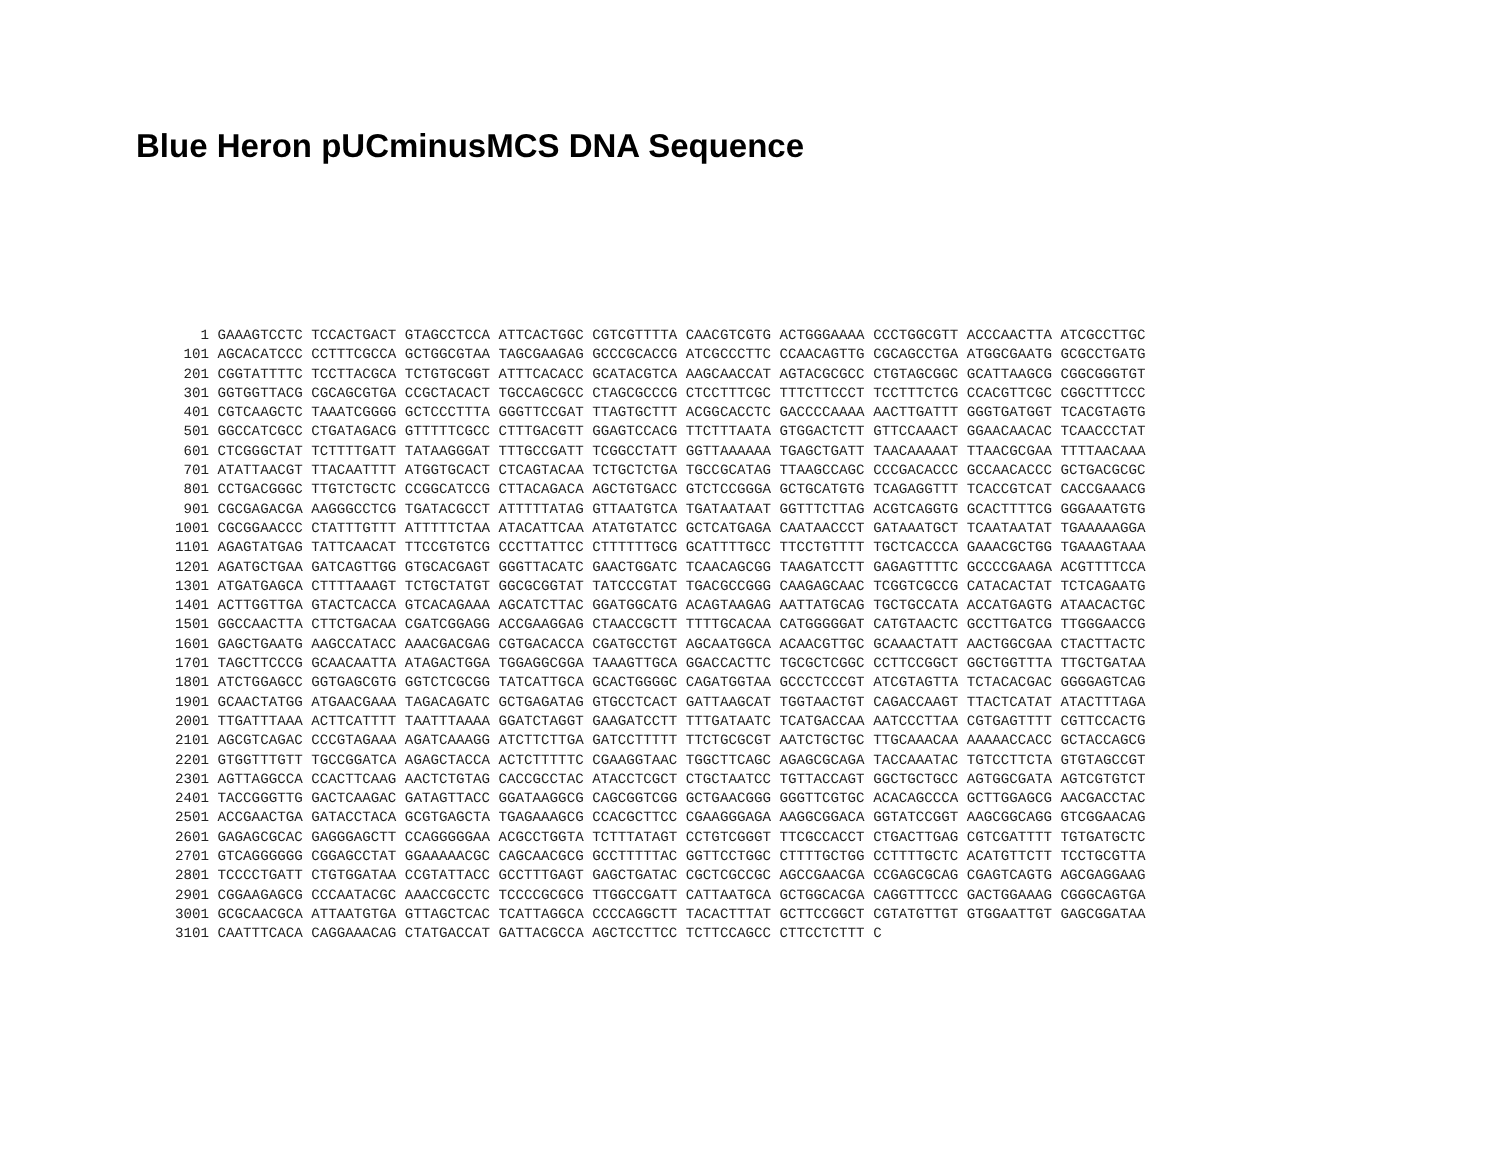Blue Heron pUCminusMCS DNA Sequence
   1 GAAAGTCCTC TCCACTGACT GTAGCCTCCA ATTCACTGGC CGTCGTTTTA CAACGTCGTG ACTGGGAAAA CCCTGGCGTT ACCCAACTTA ATCGCCTTGC
 101 AGCACATCCC CCTTTCGCCA GCTGGCGTAA TAGCGAAGAG GCCCGCACCG ATCGCCCTTC CCAACAGTTG CGCAGCCTGA ATGGCGAATG GCGCCTGATG
 201 CGGTATTTTC TCCTTACGCA TCTGTGCGGT ATTTCACACC GCATACGTCA AAGCAACCAT AGTACGCGCC CTGTAGCGGC GCATTAAGCG CGGCGGGTGT
 301 GGTGGTTACG CGCAGCGTGA CCGCTACACT TGCCAGCGCC CTAGCGCCCG CTCCTTTCGC TTTCTTCCCT TCCTTTCTCG CCACGTTCGC CGGCTTTCCC
 401 CGTCAAGCTC TAAATCGGGG GCTCCCTTTA GGGTTCCGAT TTAGTGCTTT ACGGCACCTC GACCCCAAAA AACTTGATTT GGGTGATGGT TCACGTAGTG
 501 GGCCATCGCC CTGATAGACG GTTTTTCGCC CTTTGACGTT GGAGTCCACG TTCTTTAATA GTGGACTCTT GTTCCAAACT GGAACAACAC TCAACCCTAT
 601 CTCGGGCTAT TCTTTTGATT TATAAGGGAT TTTGCCGATT TCGGCCTATT GGTTAAAAAA TGAGCTGATT TAACAAAAAT TTAACGCGAA TTTTAACAAA
 701 ATATTAACGT TTACAATTTT ATGGTGCACT CTCAGTACAA TCTGCTCTGA TGCCGCATAG TTAAGCCAGC CCCGACACCC GCCAACACCC GCTGACGCGC
 801 CCTGACGGGC TTGTCTGCTC CCGGCATCCG CTTACAGACA AGCTGTGACC GTCTCCGGGA GCTGCATGTG TCAGAGGTTT TCACCGTCAT CACCGAAACG
 901 CGCGAGACGA AAGGGCCTCG TGATACGCCT ATTTTTATAG GTTAATGTCA TGATAATAAT GGTTTCTTAG ACGTCAGGTG GCACTTTTCG GGGAAATGTG
1001 CGCGGAACCC CTATTTGTTT ATTTTTCTAA ATACATTCAA ATATGTATCC GCTCATGAGA CAATAACCCT GATAAATGCT TCAATAATAT TGAAAAAGGA
1101 AGAGTATGAG TATTCAACAT TTCCGTGTCG CCCTTATTCC CTTTTTTGCG GCATTTTGCC TTCCTGTTTT TGCTCACCCA GAAACGCTGG TGAAAGTAAA
1201 AGATGCTGAA GATCAGTTGG GTGCACGAGT GGGTTACATC GAACTGGATC TCAACAGCGG TAAGATCCTT GAGAGTTTTC GCCCCGAAGA ACGTTTTCCA
1301 ATGATGAGCA CTTTTAAAGT TCTGCTATGT GGCGCGGTAT TATCCCGTAT TGACGCCGGG CAAGAGCAAC TCGGTCGCCG CATACACTAT TCTCAGAATG
1401 ACTTGGTTGA GTACTCACCA GTCACAGAAA AGCATCTTAC GGATGGCATG ACAGTAAGAG AATTATGCAG TGCTGCCATA ACCATGAGTG ATAACACTGC
1501 GGCCAACTTA CTTCTGACAA CGATCGGAGG ACCGAAGGAG CTAACCGCTT TTTTGCACAA CATGGGGGAT CATGTAACTC GCCTTGATCG TTGGGAACCG
1601 GAGCTGAATG AAGCCATACC AAACGACGAG CGTGACACCA CGATGCCTGT AGCAATGGCA ACAACGTTGC GCAAACTATT AACTGGCGAA CTACTTACTC
1701 TAGCTTCCCG GCAACAATTA ATAGACTGGA TGGAGGCGGA TAAAGTTGCA GGACCACTTC TGCGCTCGGC CCTTCCGGCT GGCTGGTTTA TTGCTGATAA
1801 ATCTGGAGCC GGTGAGCGTG GGTCTCGCGG TATCATTGCA GCACTGGGGC CAGATGGTAA GCCCTCCCGT ATCGTAGTTA TCTACACGAC GGGGAGTCAG
1901 GCAACTATGG ATGAACGAAA TAGACAGATC GCTGAGATAG GTGCCTCACT GATTAAGCAT TGGTAACTGT CAGACCAAGT TTACTCATAT ATACTTTAGA
2001 TTGATTTAAA ACTTCATTTT TAATTTAAAA GGATCTAGGT GAAGATCCTT TTTGATAATC TCATGACCAA AATCCCTTAA CGTGAGTTTT CGTTCCACTG
2101 AGCGTCAGAC CCCGTAGAAA AGATCAAAGG ATCTTCTTGA GATCCTTTTT TTCTGCGCGT AATCTGCTGC TTGCAAACAA AAAAACCACC GCTACCAGCG
2201 GTGGTTTGTT TGCCGGATCA AGAGCTACCA ACTCTTTTTC CGAAGGTAAC TGGCTTCAGC AGAGCGCAGA TACCAAATAC TGTCCTTCTA GTGTAGCCGT
2301 AGTTAGGCCA CCACTTCAAG AACTCTGTAG CACCGCCTAC ATACCTCGCT CTGCTAATCC TGTTACCAGT GGCTGCTGCC AGTGGCGATA AGTCGTGTCT
2401 TACCGGGTTG GACTCAAGAC GATAGTTACC GGATAAGGCG CAGCGGTCGG GCTGAACGGG GGGTTCGTGC ACACAGCCCA GCTTGGAGCG AACGACCTAC
2501 ACCGAACTGA GATACCTACA GCGTGAGCTA TGAGAAAGCG CCACGCTTCC CGAAGGGAGA AAGGCGGACA GGTATCCGGT AAGCGGCAGG GTCGGAACAG
2601 GAGAGCGCAC GAGGGAGCTT CCAGGGGGAA ACGCCTGGTA TCTTTATAGT CCTGTCGGGT TTCGCCACCT CTGACTTGAG CGTCGATTTT TGTGATGCTC
2701 GTCAGGGGGG CGGAGCCTAT GGAAAAACGC CAGCAACGCG GCCTTTTTAC GGTTCCTGGC CTTTTGCTGG CCTTTTGCTC ACATGTTCTT TCCTGCGTTA
2801 TCCCCTGATT CTGTGGATAA CCGTATTACC GCCTTTGAGT GAGCTGATAC CGCTCGCCGC AGCCGAACGA CCGAGCGCAG CGAGTCAGTG AGCGAGGAAG
2901 CGGAAGAGCG CCCAATACGC AAACCGCCTC TCCCCGCGCG TTGGCCGATT CATTAATGCA GCTGGCACGA CAGGTTTCCC GACTGGAAAG CGGGCAGTGA
3001 GCGCAACGCA ATTAATGTGA GTTAGCTCAC TCATTAGGCA CCCCAGGCTT TACACTTTAT GCTTCCGGCT CGTATGTTGT GTGGAATTGT GAGCGGATAA
3101 CAATTTCACA CAGGAAACAG CTATGACCAT GATTACGCCA AGCTCCTTCC TCTTCCAGCC CTTCCTCTTT C